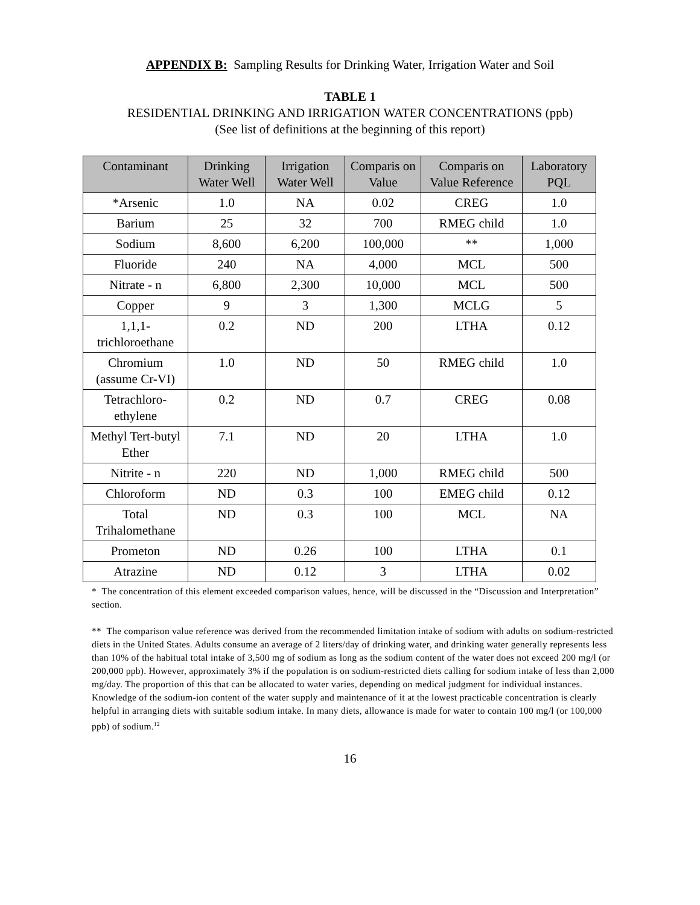APPENDIX B: Sampling Results for Drinking Water, Irrigation Water and Soil
TABLE 1
RESIDENTIAL DRINKING AND IRRIGATION WATER CONCENTRATIONS (ppb)
(See list of definitions at the beginning of this report)
| Contaminant | Drinking Water Well | Irrigation Water Well | Comparis on Value | Comparis on Value Reference | Laboratory PQL |
| --- | --- | --- | --- | --- | --- |
| *Arsenic | 1.0 | NA | 0.02 | CREG | 1.0 |
| Barium | 25 | 32 | 700 | RMEG child | 1.0 |
| Sodium | 8,600 | 6,200 | 100,000 | ** | 1,000 |
| Fluoride | 240 | NA | 4,000 | MCL | 500 |
| Nitrate - n | 6,800 | 2,300 | 10,000 | MCL | 500 |
| Copper | 9 | 3 | 1,300 | MCLG | 5 |
| 1,1,1-trichloroethane | 0.2 | ND | 200 | LTHA | 0.12 |
| Chromium (assume Cr-VI) | 1.0 | ND | 50 | RMEG child | 1.0 |
| Tetrachloro-ethylene | 0.2 | ND | 0.7 | CREG | 0.08 |
| Methyl Tert-butyl Ether | 7.1 | ND | 20 | LTHA | 1.0 |
| Nitrite - n | 220 | ND | 1,000 | RMEG child | 500 |
| Chloroform | ND | 0.3 | 100 | EMEG child | 0.12 |
| Total Trihalomethane | ND | 0.3 | 100 | MCL | NA |
| Prometon | ND | 0.26 | 100 | LTHA | 0.1 |
| Atrazine | ND | 0.12 | 3 | LTHA | 0.02 |
* The concentration of this element exceeded comparison values, hence, will be discussed in the “Discussion and Interpretation” section.
** The comparison value reference was derived from the recommended limitation intake of sodium with adults on sodium-restricted diets in the United States. Adults consume an average of 2 liters/day of drinking water, and drinking water generally represents less than 10% of the habitual total intake of 3,500 mg of sodium as long as the sodium content of the water does not exceed 200 mg/l (or 200,000 ppb). However, approximately 3% if the population is on sodium-restricted diets calling for sodium intake of less than 2,000 mg/day. The proportion of this that can be allocated to water varies, depending on medical judgment for individual instances. Knowledge of the sodium-ion content of the water supply and maintenance of it at the lowest practicable concentration is clearly helpful in arranging diets with suitable sodium intake. In many diets, allowance is made for water to contain 100 mg/l (or 100,000 ppb) of sodium.<sup>12</sup>
16